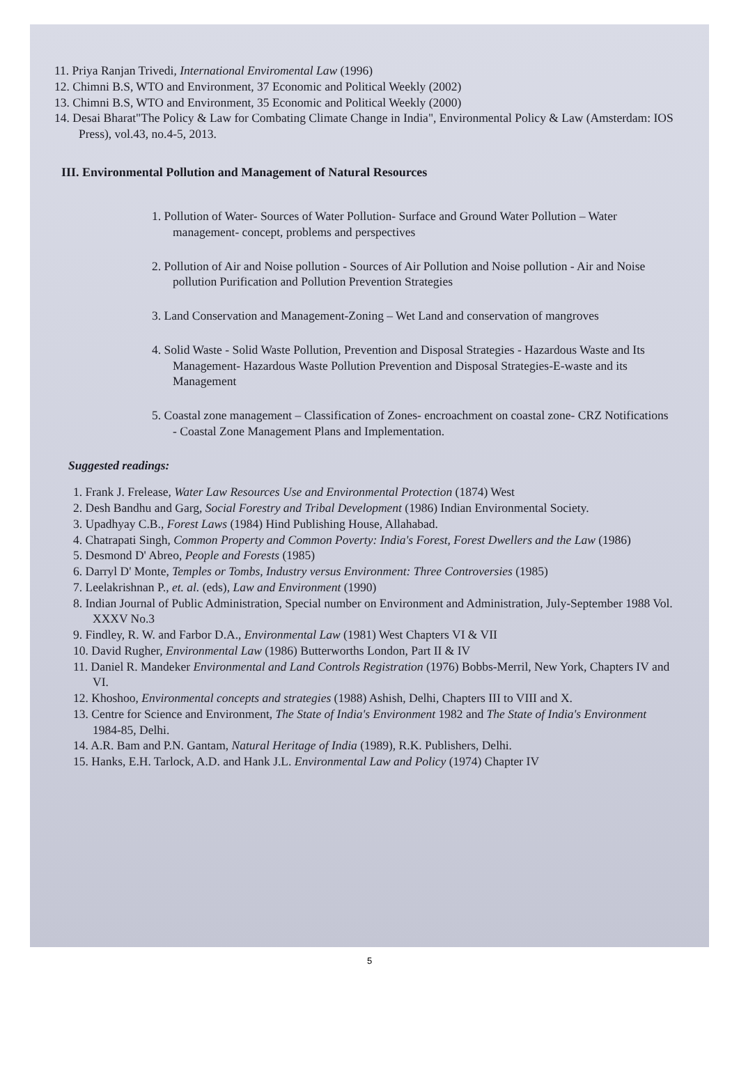11. Priya Ranjan Trivedi, International Enviromental Law (1996)
12. Chimni B.S, WTO and Environment, 37 Economic and Political Weekly (2002)
13. Chimni B.S, WTO and Environment, 35 Economic and Political Weekly (2000)
14. Desai Bharat"The Policy & Law for Combating Climate Change in India", Environmental Policy & Law (Amsterdam: IOS Press), vol.43, no.4-5, 2013.
III. Environmental Pollution and Management of Natural Resources
1. Pollution of Water- Sources of Water Pollution- Surface and Ground Water Pollution – Water management- concept, problems and perspectives
2. Pollution of Air and Noise pollution - Sources of Air Pollution and Noise pollution - Air and Noise pollution Purification and Pollution Prevention Strategies
3. Land Conservation and Management-Zoning – Wet Land and conservation of mangroves
4. Solid Waste - Solid Waste Pollution, Prevention and Disposal Strategies - Hazardous Waste and Its Management- Hazardous Waste Pollution Prevention and Disposal Strategies-E-waste and its Management
5. Coastal zone management – Classification of Zones- encroachment on coastal zone- CRZ Notifications - Coastal Zone Management Plans and Implementation.
Suggested readings:
1. Frank J. Frelease, Water Law Resources Use and Environmental Protection (1874) West
2. Desh Bandhu and Garg, Social Forestry and Tribal Development (1986) Indian Environmental Society.
3. Upadhyay C.B., Forest Laws (1984) Hind Publishing House, Allahabad.
4. Chatrapati Singh, Common Property and Common Poverty: India's Forest, Forest Dwellers and the Law (1986)
5. Desmond D' Abreo, People and Forests (1985)
6. Darryl D' Monte, Temples or Tombs, Industry versus Environment: Three Controversies (1985)
7. Leelakrishnan P., et. al. (eds), Law and Environment (1990)
8. Indian Journal of Public Administration, Special number on Environment and Administration, July-September 1988 Vol. XXXV No.3
9. Findley, R. W. and Farbor D.A., Environmental Law (1981) West Chapters VI & VII
10. David Rugher, Environmental Law (1986) Butterworths London, Part II & IV
11. Daniel R. Mandeker Environmental and Land Controls Registration (1976) Bobbs-Merril, New York, Chapters IV and VI.
12. Khoshoo, Environmental concepts and strategies (1988) Ashish, Delhi, Chapters III to VIII and X.
13. Centre for Science and Environment, The State of India's Environment 1982 and The State of India's Environment 1984-85, Delhi.
14. A.R. Bam and P.N. Gantam, Natural Heritage of India (1989), R.K. Publishers, Delhi.
15. Hanks, E.H. Tarlock, A.D. and Hank J.L. Environmental Law and Policy (1974) Chapter IV
5